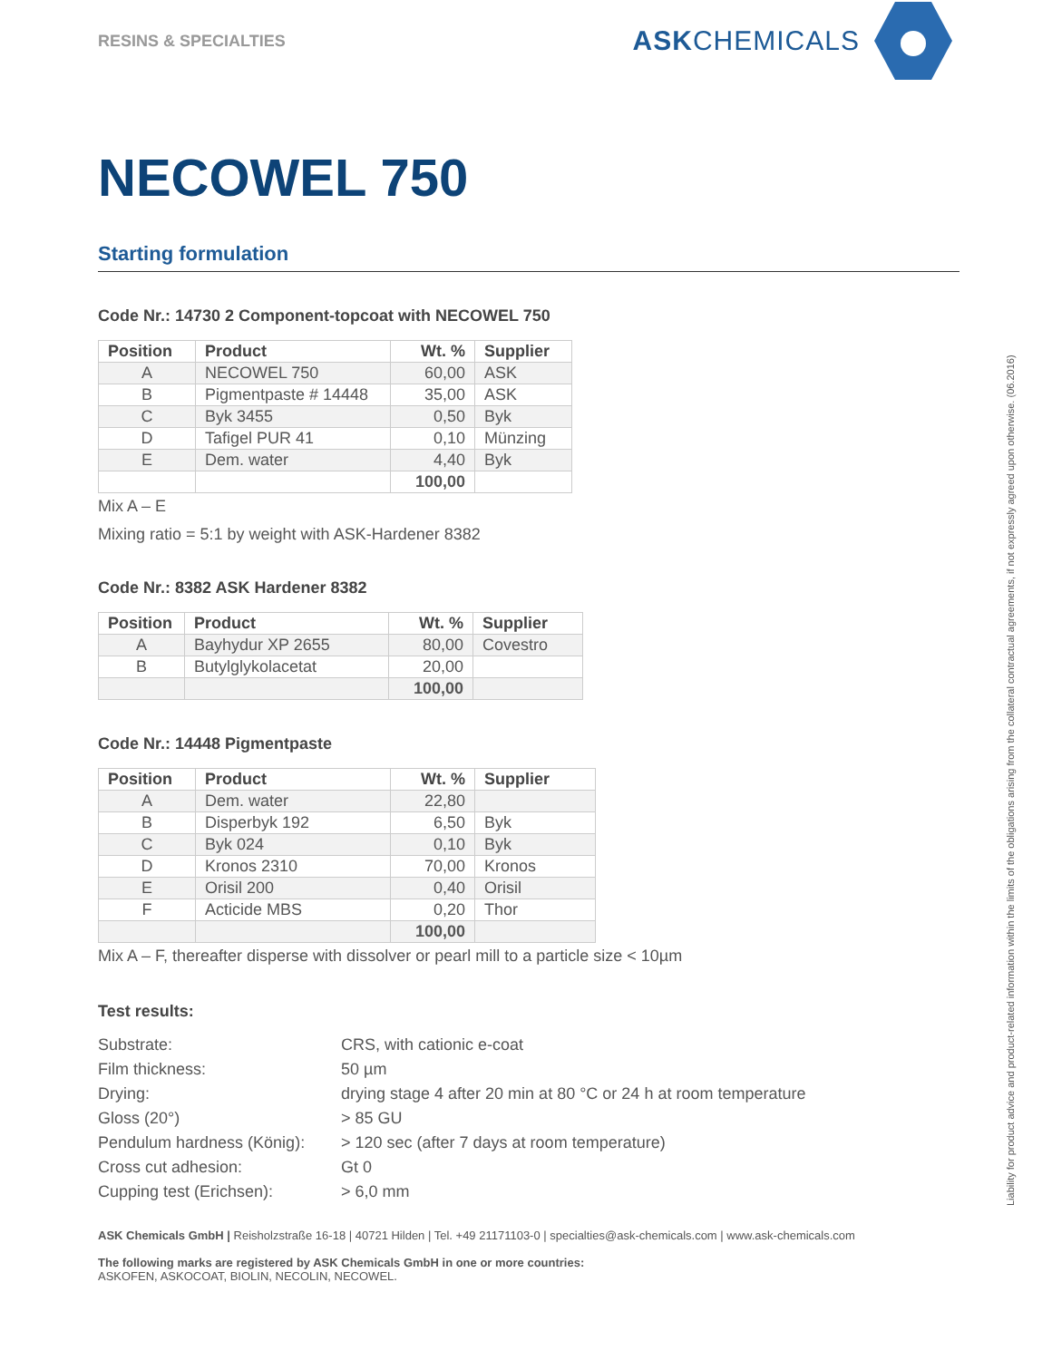RESINS & SPECIALTIES
ASKCHEMICALS
NECOWEL 750
Starting formulation
Code Nr.: 14730 2 Component-topcoat with NECOWEL 750
| Position | Product | Wt. % | Supplier |
| --- | --- | --- | --- |
| A | NECOWEL 750 | 60,00 | ASK |
| B | Pigmentpaste # 14448 | 35,00 | ASK |
| C | Byk 3455 | 0,50 | Byk |
| D | Tafigel PUR 41 | 0,10 | Münzing |
| E | Dem. water | 4,40 | Byk |
| | | 100,00 | |
Mix A – E
Mixing ratio = 5:1 by weight with ASK-Hardener 8382
Code Nr.: 8382 ASK Hardener 8382
| Position | Product | Wt. % | Supplier |
| --- | --- | --- | --- |
| A | Bayhydur XP 2655 | 80,00 | Covestro |
| B | Butylglykolacetat | 20,00 | |
| | | 100,00 | |
Code Nr.: 14448 Pigmentpaste
| Position | Product | Wt. % | Supplier |
| --- | --- | --- | --- |
| A | Dem. water | 22,80 | |
| B | Disperbyk 192 | 6,50 | Byk |
| C | Byk 024 | 0,10 | Byk |
| D | Kronos 2310 | 70,00 | Kronos |
| E | Orisil 200 | 0,40 | Orisil |
| F | Acticide MBS | 0,20 | Thor |
| | | 100,00 | |
Mix A – F, thereafter disperse with dissolver or pearl mill to a particle size < 10µm
Test results:
Substrate:
CRS, with cationic e-coat
Film thickness:
50 µm
Drying:
drying stage 4 after 20 min at 80 °C or 24 h at room temperature
Gloss (20°)
> 85 GU
Pendulum hardness (König):
> 120 sec (after 7 days at room temperature)
Cross cut adhesion:
Gt 0
Cupping test (Erichsen):
> 6,0 mm
ASK Chemicals GmbH | Reisholzstraße 16-18 | 40721 Hilden | Tel. +49 21171103-0 | specialties@ask-chemicals.com | www.ask-chemicals.com
The following marks are registered by ASK Chemicals GmbH in one or more countries:
ASKOFEN, ASKOCOAT, BIOLIN, NECOLIN, NECOWEL.
Liability for product advice and product-related information within the limits of the obligations arising from the collateral contractual agreements, if not expressly agreed upon otherwise. (06.2016)